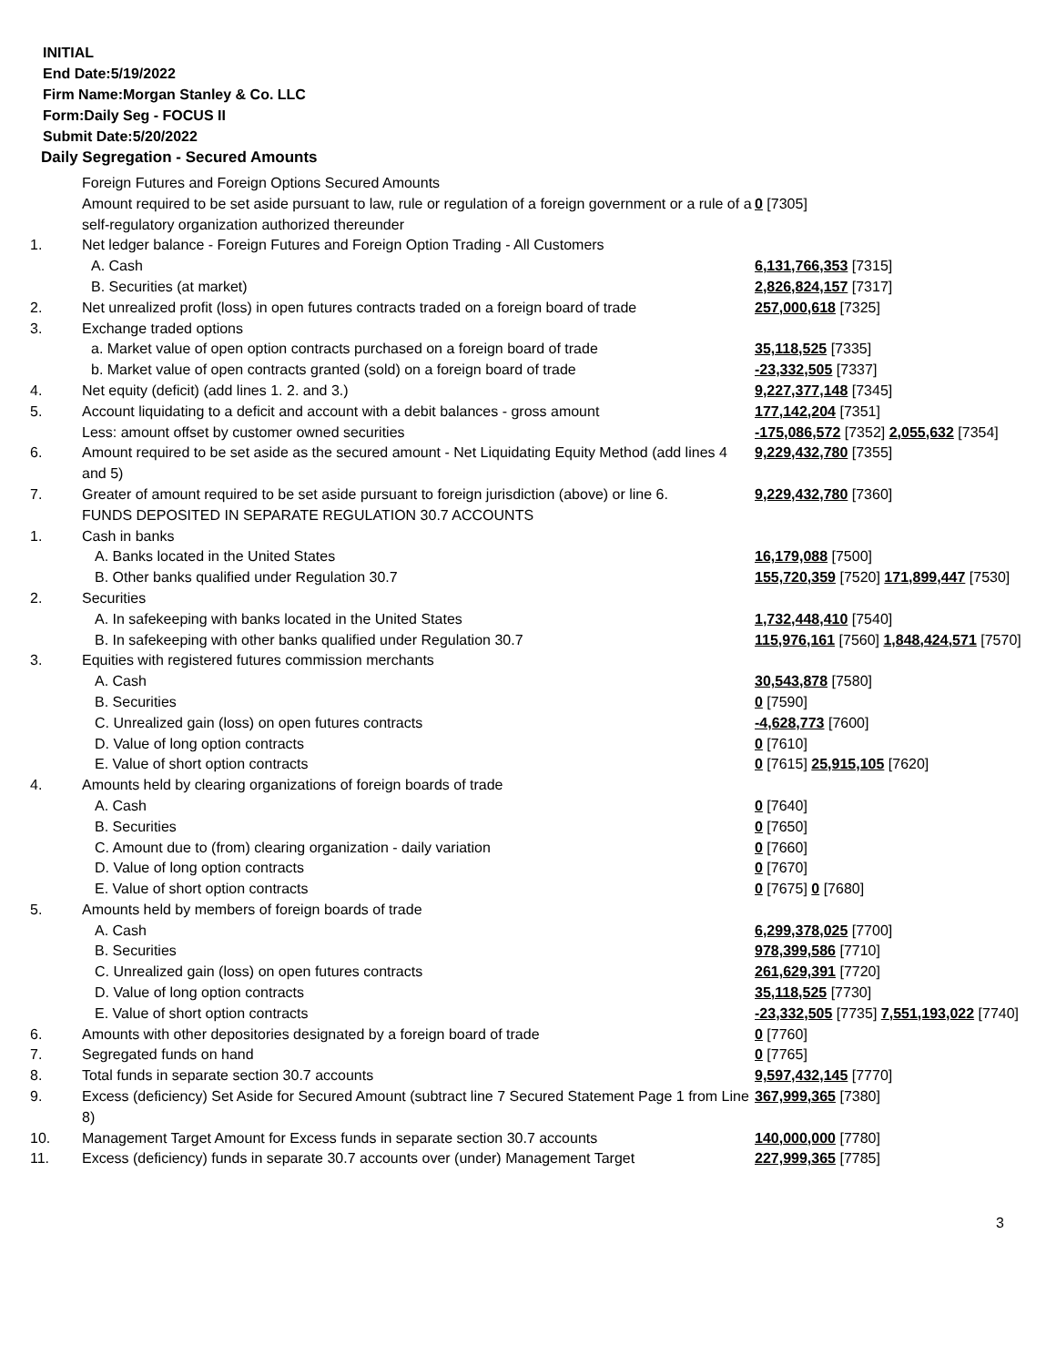INITIAL
End Date:5/19/2022
Firm Name:Morgan Stanley & Co. LLC
Form:Daily Seg - FOCUS II
Submit Date:5/20/2022
Daily Segregation - Secured Amounts
| | Foreign Futures and Foreign Options Secured Amounts | |
| | Amount required to be set aside pursuant to law, rule or regulation of a foreign government or a rule of a self-regulatory organization authorized thereunder | 0 [7305] |
| 1. | Net ledger balance - Foreign Futures and Foreign Option Trading - All Customers | |
| | A. Cash | 6,131,766,353 [7315] |
| | B. Securities (at market) | 2,826,824,157 [7317] |
| 2. | Net unrealized profit (loss) in open futures contracts traded on a foreign board of trade | 257,000,618 [7325] |
| 3. | Exchange traded options | |
| | a. Market value of open option contracts purchased on a foreign board of trade | 35,118,525 [7335] |
| | b. Market value of open contracts granted (sold) on a foreign board of trade | -23,332,505 [7337] |
| 4. | Net equity (deficit) (add lines 1. 2. and 3.) | 9,227,377,148 [7345] |
| 5. | Account liquidating to a deficit and account with a debit balances - gross amount | 177,142,204 [7351] |
| | Less: amount offset by customer owned securities | -175,086,572 [7352] 2,055,632 [7354] |
| 6. | Amount required to be set aside as the secured amount - Net Liquidating Equity Method (add lines 4 and 5) | 9,229,432,780 [7355] |
| 7. | Greater of amount required to be set aside pursuant to foreign jurisdiction (above) or line 6. | 9,229,432,780 [7360] |
| | FUNDS DEPOSITED IN SEPARATE REGULATION 30.7 ACCOUNTS | |
| 1. | Cash in banks | |
| | A. Banks located in the United States | 16,179,088 [7500] |
| | B. Other banks qualified under Regulation 30.7 | 155,720,359 [7520] 171,899,447 [7530] |
| 2. | Securities | |
| | A. In safekeeping with banks located in the United States | 1,732,448,410 [7540] |
| | B. In safekeeping with other banks qualified under Regulation 30.7 | 115,976,161 [7560] 1,848,424,571 [7570] |
| 3. | Equities with registered futures commission merchants | |
| | A. Cash | 30,543,878 [7580] |
| | B. Securities | 0 [7590] |
| | C. Unrealized gain (loss) on open futures contracts | -4,628,773 [7600] |
| | D. Value of long option contracts | 0 [7610] |
| | E. Value of short option contracts | 0 [7615] 25,915,105 [7620] |
| 4. | Amounts held by clearing organizations of foreign boards of trade | |
| | A. Cash | 0 [7640] |
| | B. Securities | 0 [7650] |
| | C. Amount due to (from) clearing organization - daily variation | 0 [7660] |
| | D. Value of long option contracts | 0 [7670] |
| | E. Value of short option contracts | 0 [7675] 0 [7680] |
| 5. | Amounts held by members of foreign boards of trade | |
| | A. Cash | 6,299,378,025 [7700] |
| | B. Securities | 978,399,586 [7710] |
| | C. Unrealized gain (loss) on open futures contracts | 261,629,391 [7720] |
| | D. Value of long option contracts | 35,118,525 [7730] |
| | E. Value of short option contracts | -23,332,505 [7735] 7,551,193,022 [7740] |
| 6. | Amounts with other depositories designated by a foreign board of trade | 0 [7760] |
| 7. | Segregated funds on hand | 0 [7765] |
| 8. | Total funds in separate section 30.7 accounts | 9,597,432,145 [7770] |
| 9. | Excess (deficiency) Set Aside for Secured Amount (subtract line 7 Secured Statement Page 1 from Line 8) | 367,999,365 [7380] |
| 10. | Management Target Amount for Excess funds in separate section 30.7 accounts | 140,000,000 [7780] |
| 11. | Excess (deficiency) funds in separate 30.7 accounts over (under) Management Target | 227,999,365 [7785] |
3